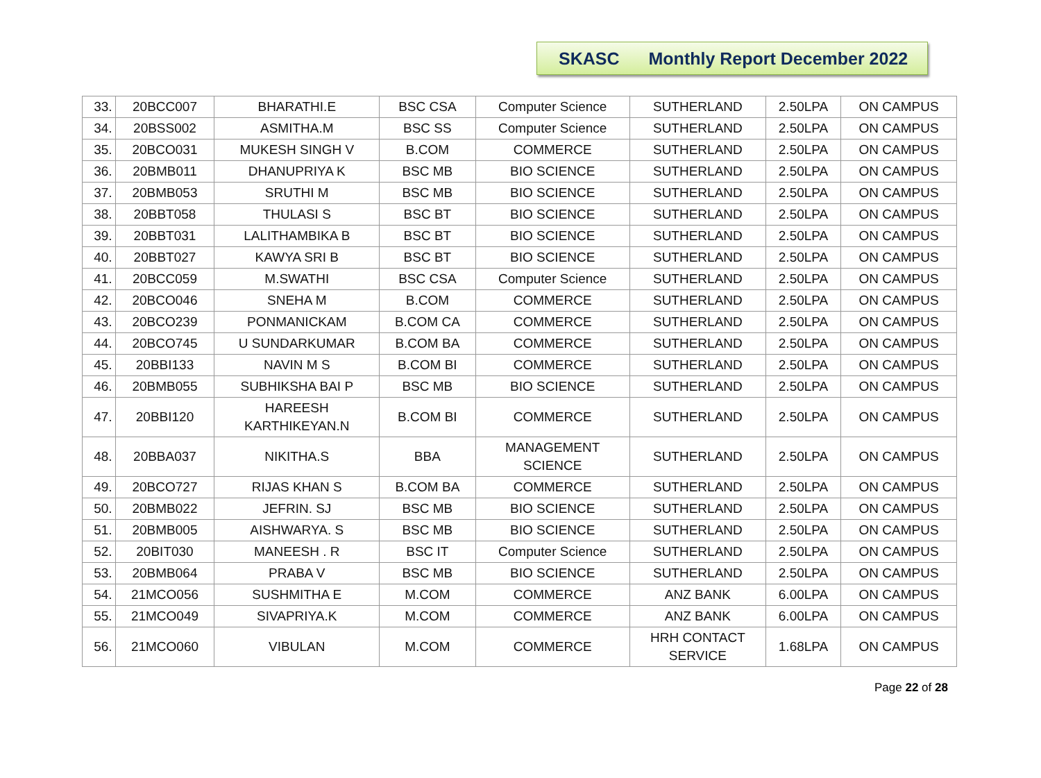SKASC Monthly Report December 2022
| 33. | 20BCC007 | BHARATHI.E | BSC CSA | Computer Science | SUTHERLAND | 2.50LPA | ON CAMPUS |
| 34. | 20BSS002 | ASMITHA.M | BSC SS | Computer Science | SUTHERLAND | 2.50LPA | ON CAMPUS |
| 35. | 20BCO031 | MUKESH SINGH V | B.COM | COMMERCE | SUTHERLAND | 2.50LPA | ON CAMPUS |
| 36. | 20BMB011 | DHANUPRIYA K | BSC MB | BIO SCIENCE | SUTHERLAND | 2.50LPA | ON CAMPUS |
| 37. | 20BMB053 | SRUTHI M | BSC MB | BIO SCIENCE | SUTHERLAND | 2.50LPA | ON CAMPUS |
| 38. | 20BBT058 | THULASI S | BSC BT | BIO SCIENCE | SUTHERLAND | 2.50LPA | ON CAMPUS |
| 39. | 20BBT031 | LALITHAMBIKA B | BSC BT | BIO SCIENCE | SUTHERLAND | 2.50LPA | ON CAMPUS |
| 40. | 20BBT027 | KAWYA SRI B | BSC BT | BIO SCIENCE | SUTHERLAND | 2.50LPA | ON CAMPUS |
| 41. | 20BCC059 | M.SWATHI | BSC CSA | Computer Science | SUTHERLAND | 2.50LPA | ON CAMPUS |
| 42. | 20BCO046 | SNEHA M | B.COM | COMMERCE | SUTHERLAND | 2.50LPA | ON CAMPUS |
| 43. | 20BCO239 | PONMANICKAM | B.COM CA | COMMERCE | SUTHERLAND | 2.50LPA | ON CAMPUS |
| 44. | 20BCO745 | U SUNDARKUMAR | B.COM BA | COMMERCE | SUTHERLAND | 2.50LPA | ON CAMPUS |
| 45. | 20BBI133 | NAVIN M S | B.COM BI | COMMERCE | SUTHERLAND | 2.50LPA | ON CAMPUS |
| 46. | 20BMB055 | SUBHIKSHA BAI P | BSC MB | BIO SCIENCE | SUTHERLAND | 2.50LPA | ON CAMPUS |
| 47. | 20BBI120 | HAREESH KARTHIKEYAN.N | B.COM BI | COMMERCE | SUTHERLAND | 2.50LPA | ON CAMPUS |
| 48. | 20BBA037 | NIKITHA.S | BBA | MANAGEMENT SCIENCE | SUTHERLAND | 2.50LPA | ON CAMPUS |
| 49. | 20BCO727 | RIJAS KHAN S | B.COM BA | COMMERCE | SUTHERLAND | 2.50LPA | ON CAMPUS |
| 50. | 20BMB022 | JEFRIN. SJ | BSC MB | BIO SCIENCE | SUTHERLAND | 2.50LPA | ON CAMPUS |
| 51. | 20BMB005 | AISHWARYA. S | BSC MB | BIO SCIENCE | SUTHERLAND | 2.50LPA | ON CAMPUS |
| 52. | 20BIT030 | MANEESH . R | BSC IT | Computer Science | SUTHERLAND | 2.50LPA | ON CAMPUS |
| 53. | 20BMB064 | PRABA V | BSC MB | BIO SCIENCE | SUTHERLAND | 2.50LPA | ON CAMPUS |
| 54. | 21MCO056 | SUSHMITHA E | M.COM | COMMERCE | ANZ BANK | 6.00LPA | ON CAMPUS |
| 55. | 21MCO049 | SIVAPRIYA.K | M.COM | COMMERCE | ANZ BANK | 6.00LPA | ON CAMPUS |
| 56. | 21MCO060 | VIBULAN | M.COM | COMMERCE | HRH CONTACT SERVICE | 1.68LPA | ON CAMPUS |
Page 22 of 28